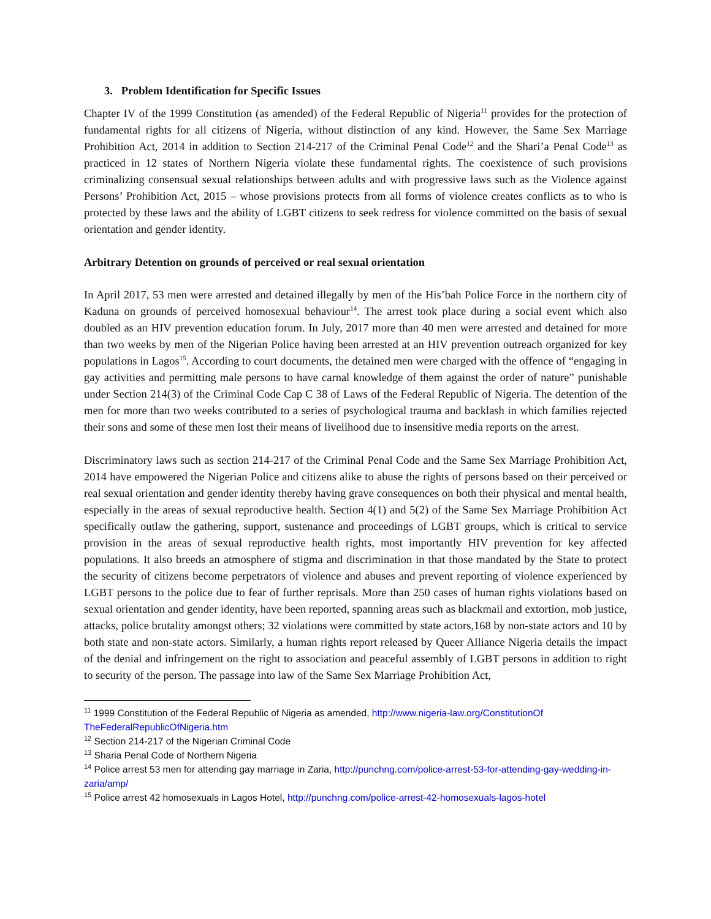3. Problem Identification for Specific Issues
Chapter IV of the 1999 Constitution (as amended) of the Federal Republic of Nigeria<sup>11</sup> provides for the protection of fundamental rights for all citizens of Nigeria, without distinction of any kind. However, the Same Sex Marriage Prohibition Act, 2014 in addition to Section 214-217 of the Criminal Penal Code<sup>12</sup> and the Shari’a Penal Code<sup>13</sup> as practiced in 12 states of Northern Nigeria violate these fundamental rights. The coexistence of such provisions criminalizing consensual sexual relationships between adults and with progressive laws such as the Violence against Persons’ Prohibition Act, 2015 – whose provisions protects from all forms of violence creates conflicts as to who is protected by these laws and the ability of LGBT citizens to seek redress for violence committed on the basis of sexual orientation and gender identity.
Arbitrary Detention on grounds of perceived or real sexual orientation
In April 2017, 53 men were arrested and detained illegally by men of the His’bah Police Force in the northern city of Kaduna on grounds of perceived homosexual behaviour<sup>14</sup>. The arrest took place during a social event which also doubled as an HIV prevention education forum. In July, 2017 more than 40 men were arrested and detained for more than two weeks by men of the Nigerian Police having been arrested at an HIV prevention outreach organized for key populations in Lagos<sup>15</sup>. According to court documents, the detained men were charged with the offence of “engaging in gay activities and permitting male persons to have carnal knowledge of them against the order of nature” punishable under Section 214(3) of the Criminal Code Cap C 38 of Laws of the Federal Republic of Nigeria. The detention of the men for more than two weeks contributed to a series of psychological trauma and backlash in which families rejected their sons and some of these men lost their means of livelihood due to insensitive media reports on the arrest.
Discriminatory laws such as section 214-217 of the Criminal Penal Code and the Same Sex Marriage Prohibition Act, 2014 have empowered the Nigerian Police and citizens alike to abuse the rights of persons based on their perceived or real sexual orientation and gender identity thereby having grave consequences on both their physical and mental health, especially in the areas of sexual reproductive health. Section 4(1) and 5(2) of the Same Sex Marriage Prohibition Act specifically outlaw the gathering, support, sustenance and proceedings of LGBT groups, which is critical to service provision in the areas of sexual reproductive health rights, most importantly HIV prevention for key affected populations. It also breeds an atmosphere of stigma and discrimination in that those mandated by the State to protect the security of citizens become perpetrators of violence and abuses and prevent reporting of violence experienced by LGBT persons to the police due to fear of further reprisals. More than 250 cases of human rights violations based on sexual orientation and gender identity, have been reported, spanning areas such as blackmail and extortion, mob justice, attacks, police brutality amongst others; 32 violations were committed by state actors,168 by non-state actors and 10 by both state and non-state actors. Similarly, a human rights report released by Queer Alliance Nigeria details the impact of the denial and infringement on the right to association and peaceful assembly of LGBT persons in addition to right to security of the person. The passage into law of the Same Sex Marriage Prohibition Act,
<sup>11</sup> 1999 Constitution of the Federal Republic of Nigeria as amended, http://www.nigeria-law.org/ConstitutionOf TheFederalRepublicOfNigeria.htm
<sup>12</sup> Section 214-217 of the Nigerian Criminal Code
<sup>13</sup> Sharia Penal Code of Northern Nigeria
<sup>14</sup> Police arrest 53 men for attending gay marriage in Zaria, http://punchng.com/police-arrest-53-for-attending-gay-wedding-in-zaria/amp/
<sup>15</sup> Police arrest 42 homosexuals in Lagos Hotel, http://punchng.com/police-arrest-42-homosexuals-lagos-hotel